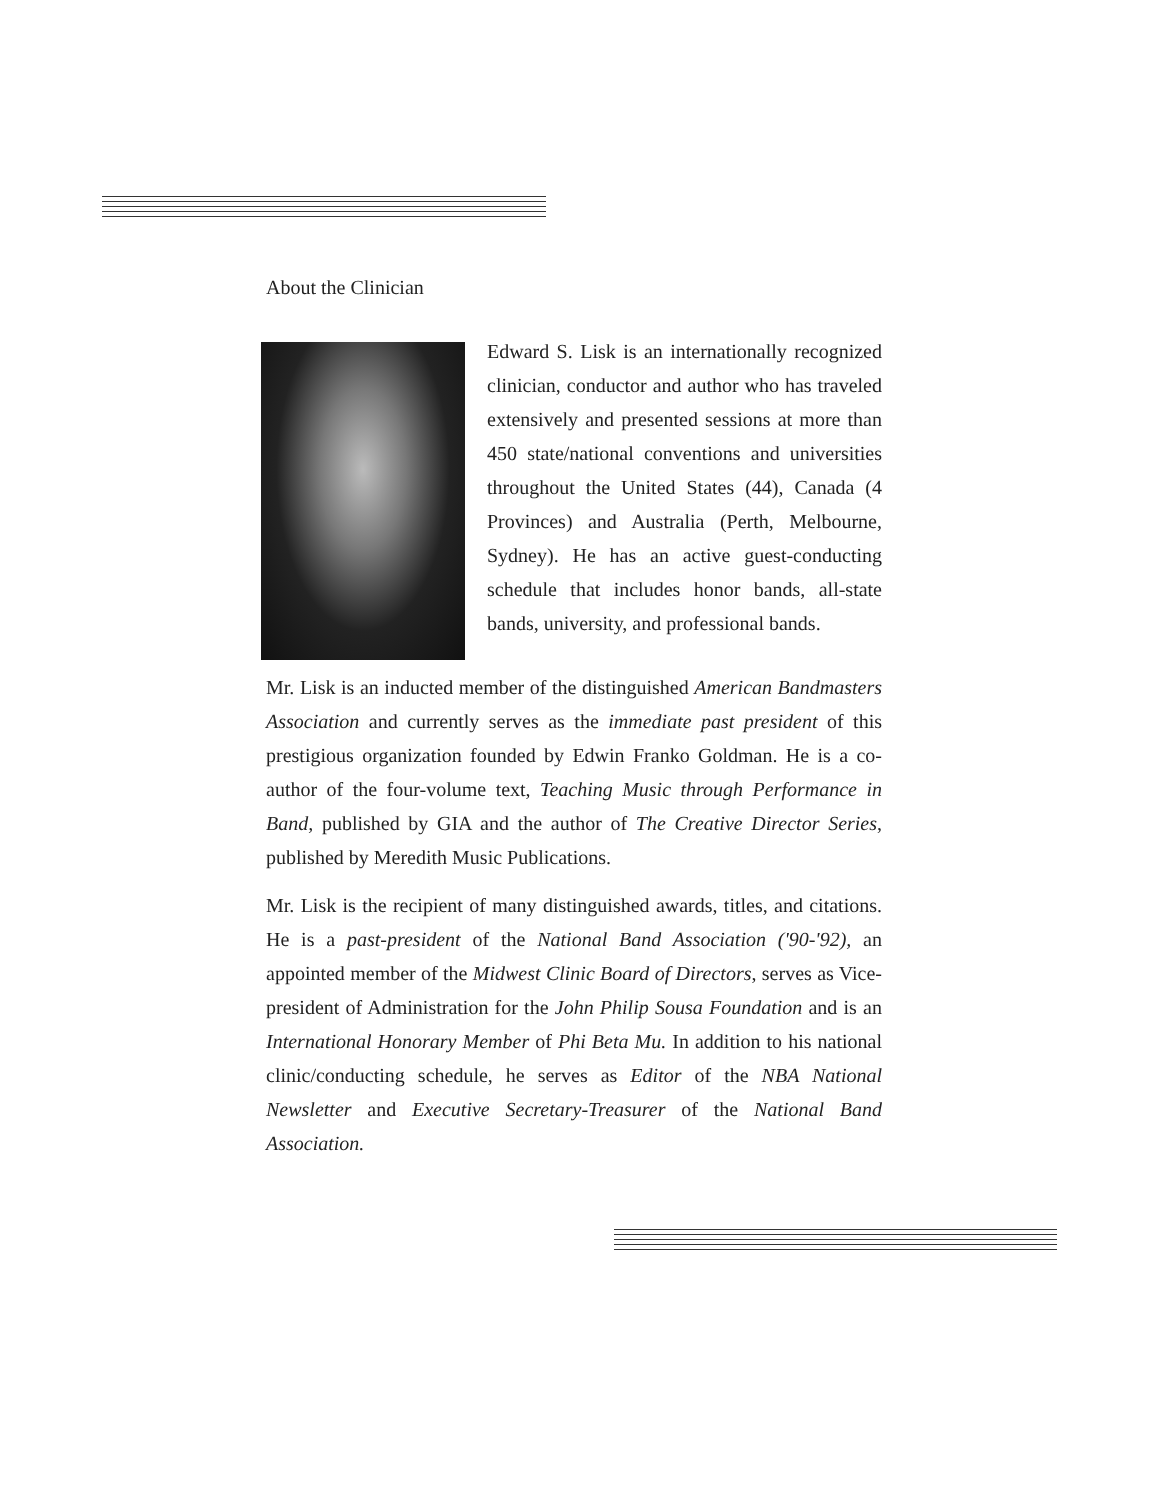About the Clinician
Edward S. Lisk is an internationally recognized clinician, conductor and author who has traveled extensively and presented sessions at more than 450 state/national conventions and universities throughout the United States (44), Canada (4 Provinces) and Australia (Perth, Melbourne, Sydney). He has an active guest-conducting schedule that includes honor bands, all-state bands, university, and professional bands.
Mr. Lisk is an inducted member of the distinguished American Bandmasters Association and currently serves as the immediate past president of this prestigious organization founded by Edwin Franko Goldman. He is a co-author of the four-volume text, Teaching Music through Performance in Band, published by GIA and the author of The Creative Director Series, published by Meredith Music Publications.
Mr. Lisk is the recipient of many distinguished awards, titles, and citations. He is a past-president of the National Band Association ('90-'92), an appointed member of the Midwest Clinic Board of Directors, serves as Vice-president of Administration for the John Philip Sousa Foundation and is an International Honorary Member of Phi Beta Mu. In addition to his national clinic/conducting schedule, he serves as Editor of the NBA National Newsletter and Executive Secretary-Treasurer of the National Band Association.